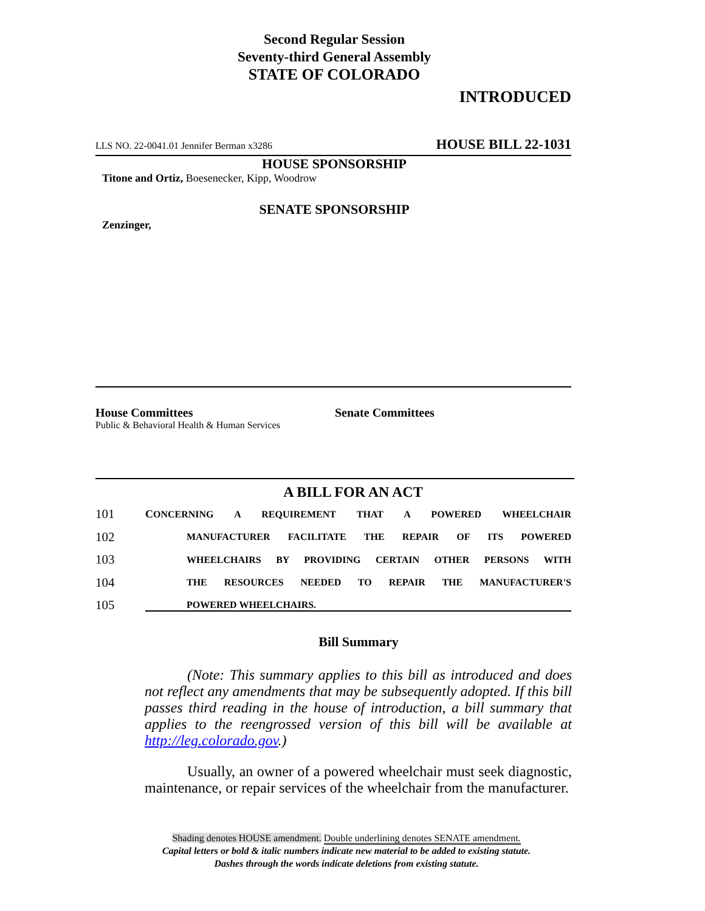Second Regular Session
Seventy-third General Assembly
STATE OF COLORADO
INTRODUCED
LLS NO. 22-0041.01 Jennifer Berman x3286 HOUSE BILL 22-1031
HOUSE SPONSORSHIP
Titone and Ortiz, Boesenecker, Kipp, Woodrow
SENATE SPONSORSHIP
Zenzinger,
House Committees
Public & Behavioral Health & Human Services
Senate Committees
A BILL FOR AN ACT
101 CONCERNING A REQUIREMENT THAT A POWERED WHEELCHAIR
102 MANUFACTURER FACILITATE THE REPAIR OF ITS POWERED
103 WHEELCHAIRS BY PROVIDING CERTAIN OTHER PERSONS WITH
104 THE RESOURCES NEEDED TO REPAIR THE MANUFACTURER'S
105 POWERED WHEELCHAIRS.
Bill Summary
(Note: This summary applies to this bill as introduced and does not reflect any amendments that may be subsequently adopted. If this bill passes third reading in the house of introduction, a bill summary that applies to the reengrossed version of this bill will be available at http://leg.colorado.gov.)
Usually, an owner of a powered wheelchair must seek diagnostic, maintenance, or repair services of the wheelchair from the manufacturer.
Shading denotes HOUSE amendment. Double underlining denotes SENATE amendment.
Capital letters or bold & italic numbers indicate new material to be added to existing statute.
Dashes through the words indicate deletions from existing statute.